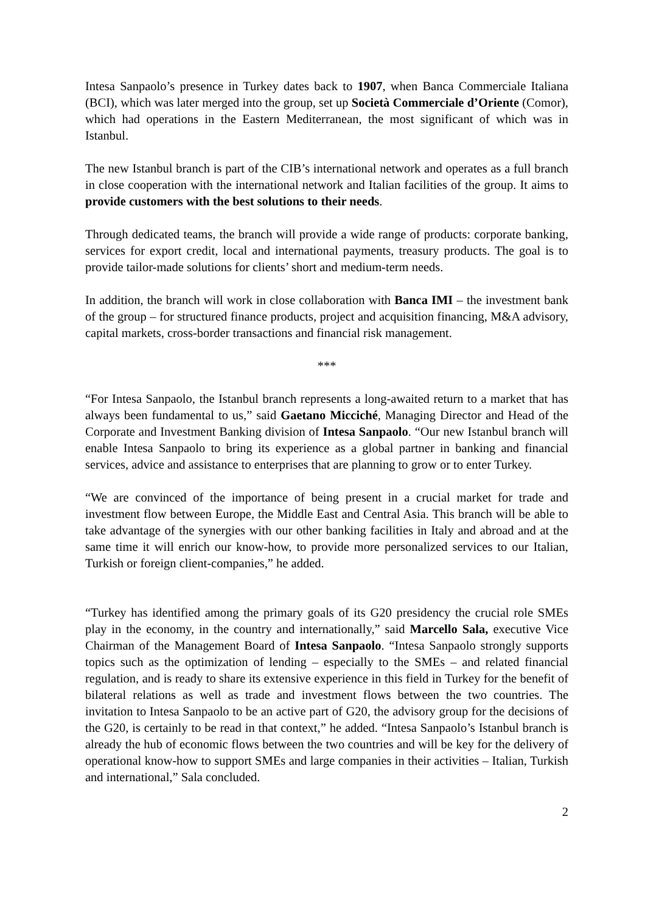Intesa Sanpaolo’s presence in Turkey dates back to 1907, when Banca Commerciale Italiana (BCI), which was later merged into the group, set up Società Commerciale d’Oriente (Comor), which had operations in the Eastern Mediterranean, the most significant of which was in Istanbul.
The new Istanbul branch is part of the CIB’s international network and operates as a full branch in close cooperation with the international network and Italian facilities of the group. It aims to provide customers with the best solutions to their needs.
Through dedicated teams, the branch will provide a wide range of products: corporate banking, services for export credit, local and international payments, treasury products. The goal is to provide tailor-made solutions for clients’ short and medium-term needs.
In addition, the branch will work in close collaboration with Banca IMI – the investment bank of the group – for structured finance products, project and acquisition financing, M&A advisory, capital markets, cross-border transactions and financial risk management.
***
“For Intesa Sanpaolo, the Istanbul branch represents a long-awaited return to a market that has always been fundamental to us,” said Gaetano Micciché, Managing Director and Head of the Corporate and Investment Banking division of Intesa Sanpaolo. “Our new Istanbul branch will enable Intesa Sanpaolo to bring its experience as a global partner in banking and financial services, advice and assistance to enterprises that are planning to grow or to enter Turkey.
“We are convinced of the importance of being present in a crucial market for trade and investment flow between Europe, the Middle East and Central Asia. This branch will be able to take advantage of the synergies with our other banking facilities in Italy and abroad and at the same time it will enrich our know-how, to provide more personalized services to our Italian, Turkish or foreign client-companies,” he added.
“Turkey has identified among the primary goals of its G20 presidency the crucial role SMEs play in the economy, in the country and internationally,” said Marcello Sala, executive Vice Chairman of the Management Board of Intesa Sanpaolo. “Intesa Sanpaolo strongly supports topics such as the optimization of lending – especially to the SMEs – and related financial regulation, and is ready to share its extensive experience in this field in Turkey for the benefit of bilateral relations as well as trade and investment flows between the two countries. The invitation to Intesa Sanpaolo to be an active part of G20, the advisory group for the decisions of the G20, is certainly to be read in that context,” he added. “Intesa Sanpaolo’s Istanbul branch is already the hub of economic flows between the two countries and will be key for the delivery of operational know-how to support SMEs and large companies in their activities – Italian, Turkish and international,” Sala concluded.
2